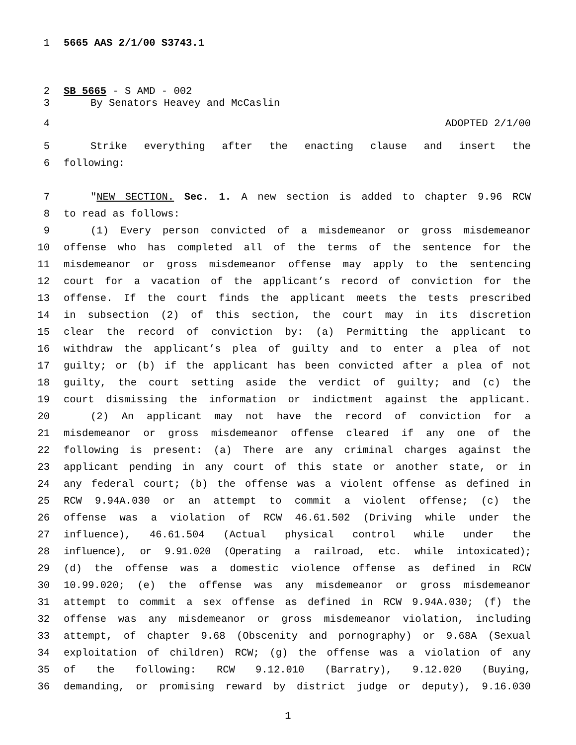1 5665 AAS 2/1/00 S3743.1
2 SB 5665 - S AMD - 002
3 By Senators Heavey and McCaslin
4 ADOPTED 2/1/00
5 Strike everything after the enacting clause and insert the
6 following:
7 "NEW SECTION. Sec. 1. A new section is added to chapter 9.96 RCW
8 to read as follows:
9 (1) Every person convicted of a misdemeanor or gross misdemeanor
10 offense who has completed all of the terms of the sentence for the
11 misdemeanor or gross misdemeanor offense may apply to the sentencing
12 court for a vacation of the applicant’s record of conviction for the
13 offense. If the court finds the applicant meets the tests prescribed
14 in subsection (2) of this section, the court may in its discretion
15 clear the record of conviction by: (a) Permitting the applicant to
16 withdraw the applicant’s plea of guilty and to enter a plea of not
17 guilty; or (b) if the applicant has been convicted after a plea of not
18 guilty, the court setting aside the verdict of guilty; and (c) the
19 court dismissing the information or indictment against the applicant.
20 (2) An applicant may not have the record of conviction for a
21 misdemeanor or gross misdemeanor offense cleared if any one of the
22 following is present: (a) There are any criminal charges against the
23 applicant pending in any court of this state or another state, or in
24 any federal court; (b) the offense was a violent offense as defined in
25 RCW 9.94A.030 or an attempt to commit a violent offense; (c) the
26 offense was a violation of RCW 46.61.502 (Driving while under the
27 influence), 46.61.504 (Actual physical control while under the
28 influence), or 9.91.020 (Operating a railroad, etc. while intoxicated);
29 (d) the offense was a domestic violence offense as defined in RCW
30 10.99.020; (e) the offense was any misdemeanor or gross misdemeanor
31 attempt to commit a sex offense as defined in RCW 9.94A.030; (f) the
32 offense was any misdemeanor or gross misdemeanor violation, including
33 attempt, of chapter 9.68 (Obscenity and pornography) or 9.68A (Sexual
34 exploitation of children) RCW; (g) the offense was a violation of any
35 of the following: RCW 9.12.010 (Barratry), 9.12.020 (Buying,
36 demanding, or promising reward by district judge or deputy), 9.16.030
1